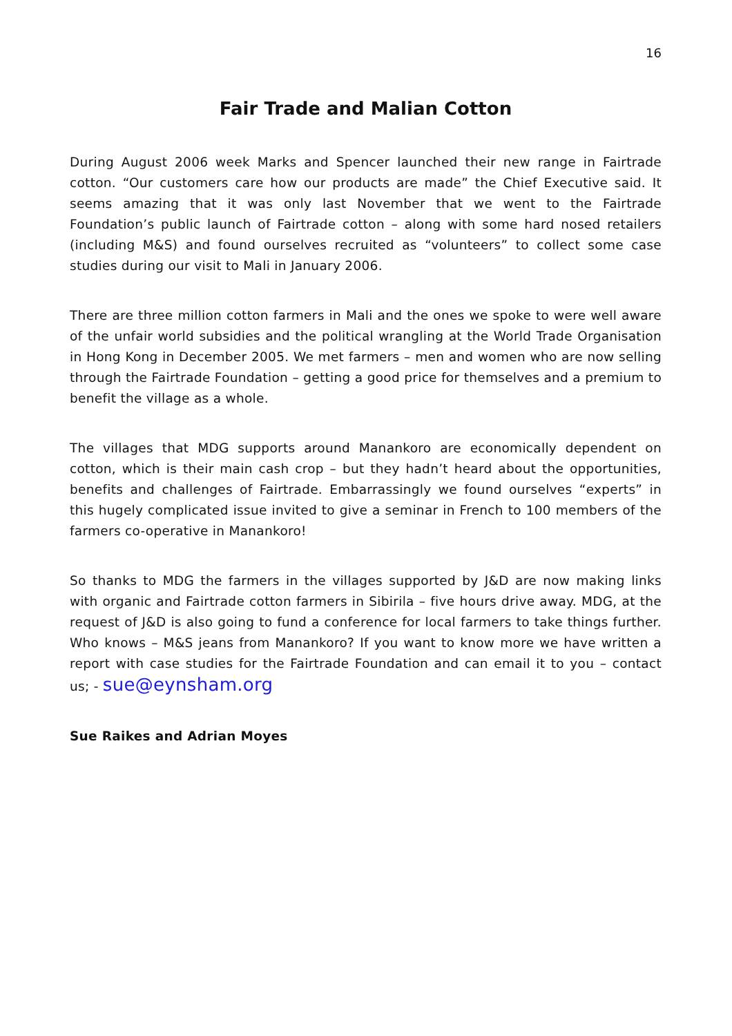16
Fair Trade and Malian Cotton
During August 2006 week Marks and Spencer launched their new range in Fairtrade cotton. “Our customers care how our products are made” the Chief Executive said. It seems amazing that it was only last November that we went to the Fairtrade Foundation’s public launch of Fairtrade cotton – along with some hard nosed retailers (including M&S) and found ourselves recruited as “volunteers” to collect some case studies during our visit to Mali in January 2006.
There are three million cotton farmers in Mali and the ones we spoke to were well aware of the unfair world subsidies and the political wrangling at the World Trade Organisation in Hong Kong in December 2005. We met farmers – men and women who are now selling through the Fairtrade Foundation – getting a good price for themselves and a premium to benefit the village as a whole.
The villages that MDG supports around Manankoro are economically dependent on cotton, which is their main cash crop – but they hadn’t heard about the opportunities, benefits and challenges of Fairtrade. Embarrassingly we found ourselves “experts” in this hugely complicated issue invited to give a seminar in French to 100 members of the farmers co-operative in Manankoro!
So thanks to MDG the farmers in the villages supported by J&D are now making links with organic and Fairtrade cotton farmers in Sibirila – five hours drive away. MDG, at the request of J&D is also going to fund a conference for local farmers to take things further. Who knows – M&S jeans from Manankoro? If you want to know more we have written a report with case studies for the Fairtrade Foundation and can email it to you – contact us; - sue@eynsham.org
Sue Raikes and Adrian Moyes